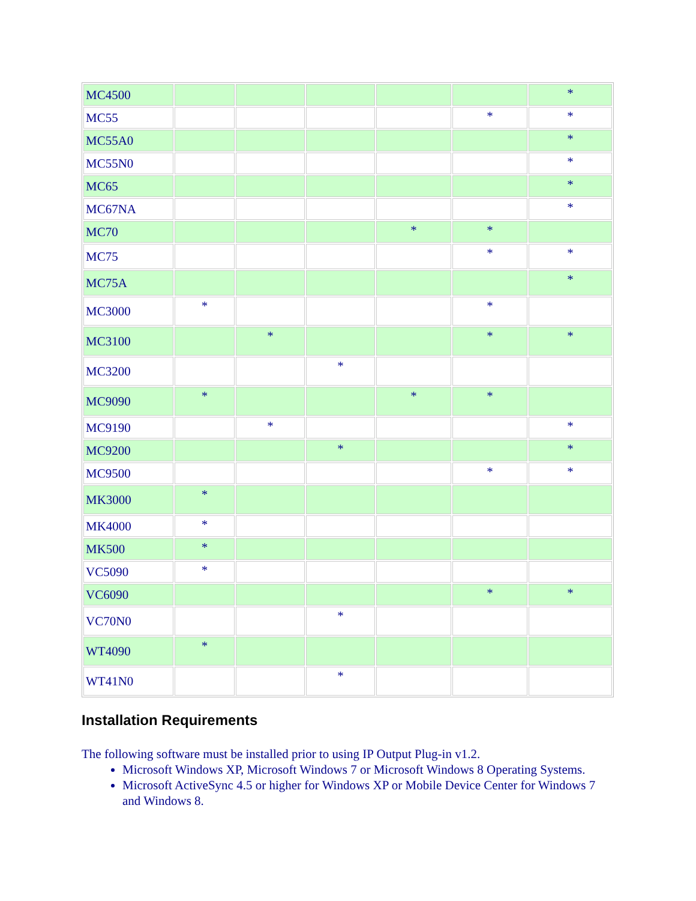| MC4500 | | | | | | * |
| MC55 | | | | | * | * |
| MC55A0 | | | | | | * |
| MC55N0 | | | | | | * |
| MC65 | | | | | | * |
| MC67NA | | | | | | * |
| MC70 | | | | * | * | |
| MC75 | | | | | * | * |
| MC75A | | | | | | * |
| MC3000 | * | | | | * | |
| MC3100 | | * | | | * | * |
| MC3200 | | | * | | | |
| MC9090 | * | | | * | * | |
| MC9190 | | * | | | | * |
| MC9200 | | | * | | | * |
| MC9500 | | | | | * | * |
| MK3000 | * | | | | | |
| MK4000 | * | | | | | |
| MK500 | * | | | | | |
| VC5090 | * | | | | | |
| VC6090 | | | | | * | * |
| VC70N0 | | | * | | | |
| WT4090 | * | | | | | |
| WT41N0 | | | * | | | |
Installation Requirements
The following software must be installed prior to using IP Output Plug-in v1.2.
Microsoft Windows XP, Microsoft Windows 7 or Microsoft Windows 8 Operating Systems.
Microsoft ActiveSync 4.5 or higher for Windows XP or Mobile Device Center for Windows 7 and Windows 8.